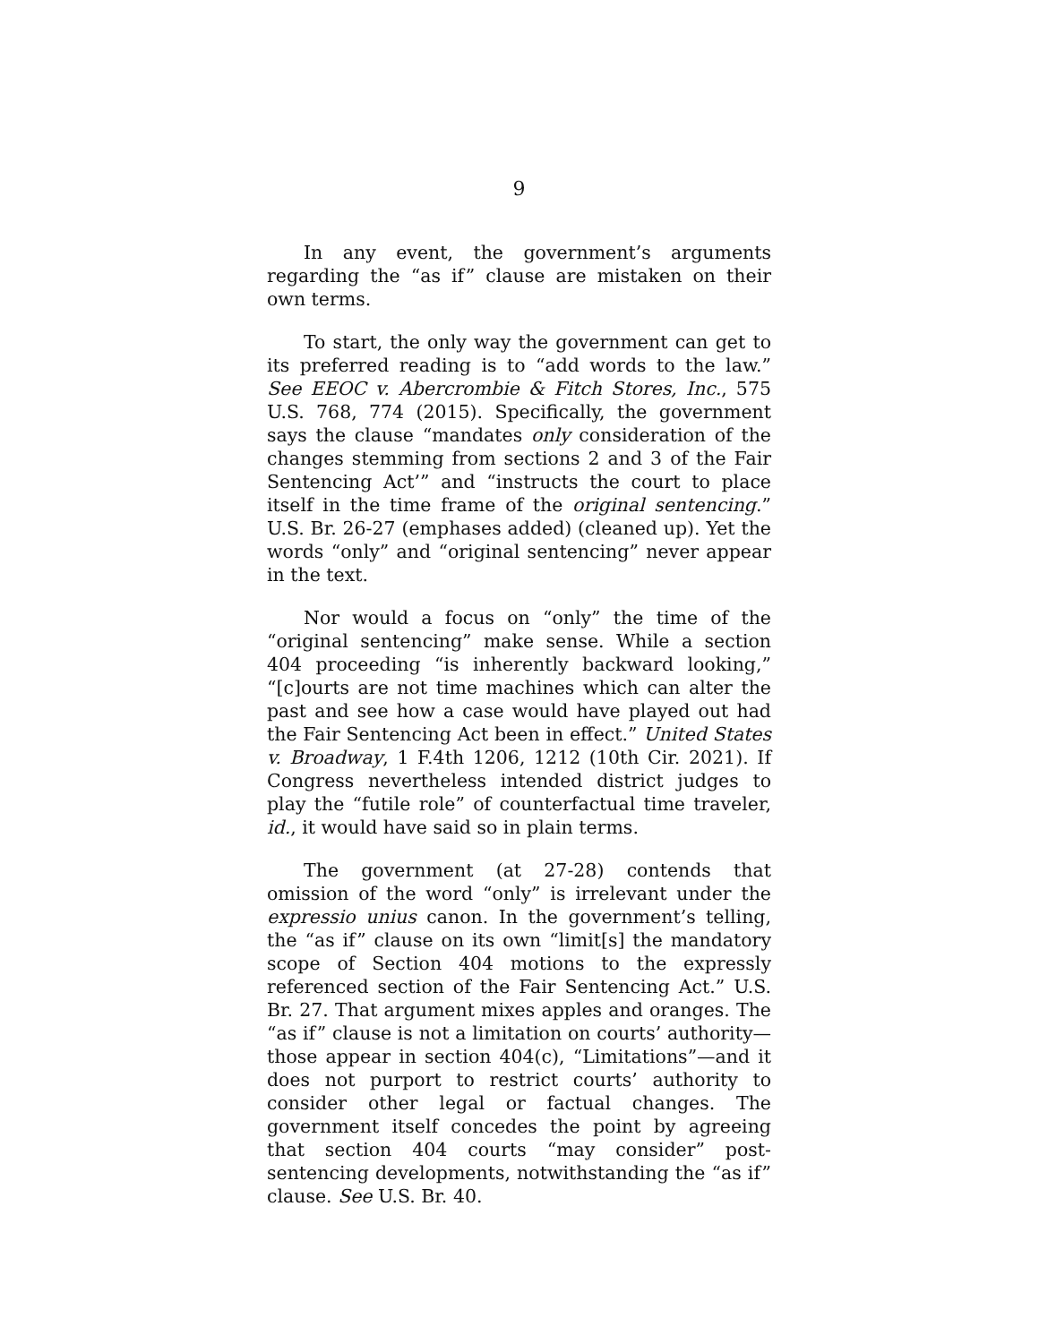9
In any event, the government’s arguments regarding the “as if” clause are mistaken on their own terms.
To start, the only way the government can get to its preferred reading is to “add words to the law.” See EEOC v. Abercrombie & Fitch Stores, Inc., 575 U.S. 768, 774 (2015). Specifically, the government says the clause “mandates only consideration of the changes stemming from sections 2 and 3 of the Fair Sentencing Act’” and “instructs the court to place itself in the time frame of the original sentencing.” U.S. Br. 26-27 (emphases added) (cleaned up). Yet the words “only” and “original sentencing” never appear in the text.
Nor would a focus on “only” the time of the “original sentencing” make sense. While a section 404 proceeding “is inherently backward looking,” “[c]ourts are not time machines which can alter the past and see how a case would have played out had the Fair Sentencing Act been in effect.” United States v. Broadway, 1 F.4th 1206, 1212 (10th Cir. 2021). If Congress nevertheless intended district judges to play the “futile role” of counterfactual time traveler, id., it would have said so in plain terms.
The government (at 27-28) contends that omission of the word “only” is irrelevant under the expressio unius canon. In the government’s telling, the “as if” clause on its own “limit[s] the mandatory scope of Section 404 motions to the expressly referenced section of the Fair Sentencing Act.” U.S. Br. 27. That argument mixes apples and oranges. The “as if” clause is not a limitation on courts’ authority—those appear in section 404(c), “Limitations”—and it does not purport to restrict courts’ authority to consider other legal or factual changes. The government itself concedes the point by agreeing that section 404 courts “may consider” post-sentencing developments, notwithstanding the “as if” clause. See U.S. Br. 40.